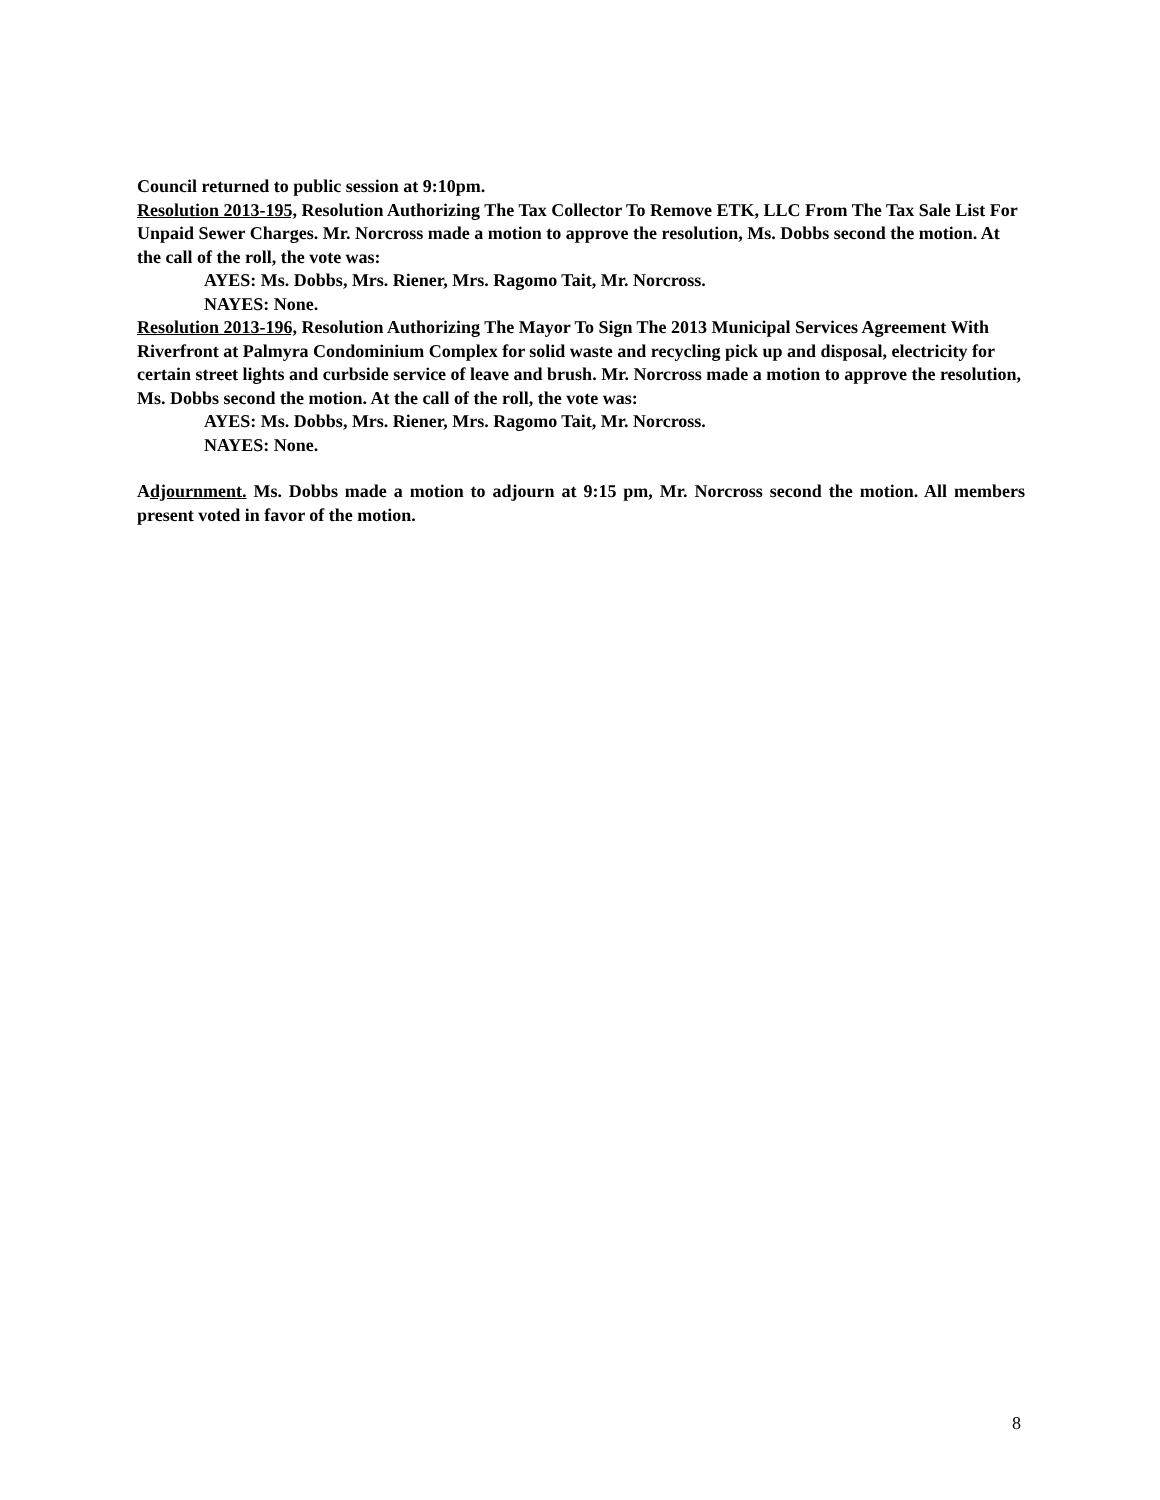Council returned to public session at 9:10pm.
Resolution 2013-195, Resolution Authorizing The Tax Collector To Remove ETK, LLC From The Tax Sale List For Unpaid Sewer Charges. Mr. Norcross made a motion to approve the resolution, Ms. Dobbs second the motion. At the call of the roll, the vote was:
AYES: Ms. Dobbs, Mrs. Riener, Mrs. Ragomo Tait, Mr. Norcross.
NAYES: None.
Resolution 2013-196, Resolution Authorizing The Mayor To Sign The 2013 Municipal Services Agreement With Riverfront at Palmyra Condominium Complex for solid waste and recycling pick up and disposal, electricity for certain street lights and curbside service of leave and brush. Mr. Norcross made a motion to approve the resolution, Ms. Dobbs second the motion. At the call of the roll, the vote was:
AYES: Ms. Dobbs, Mrs. Riener, Mrs. Ragomo Tait, Mr. Norcross.
NAYES: None.
Adjournment. Ms. Dobbs made a motion to adjourn at 9:15 pm, Mr. Norcross second the motion. All members present voted in favor of the motion.
8